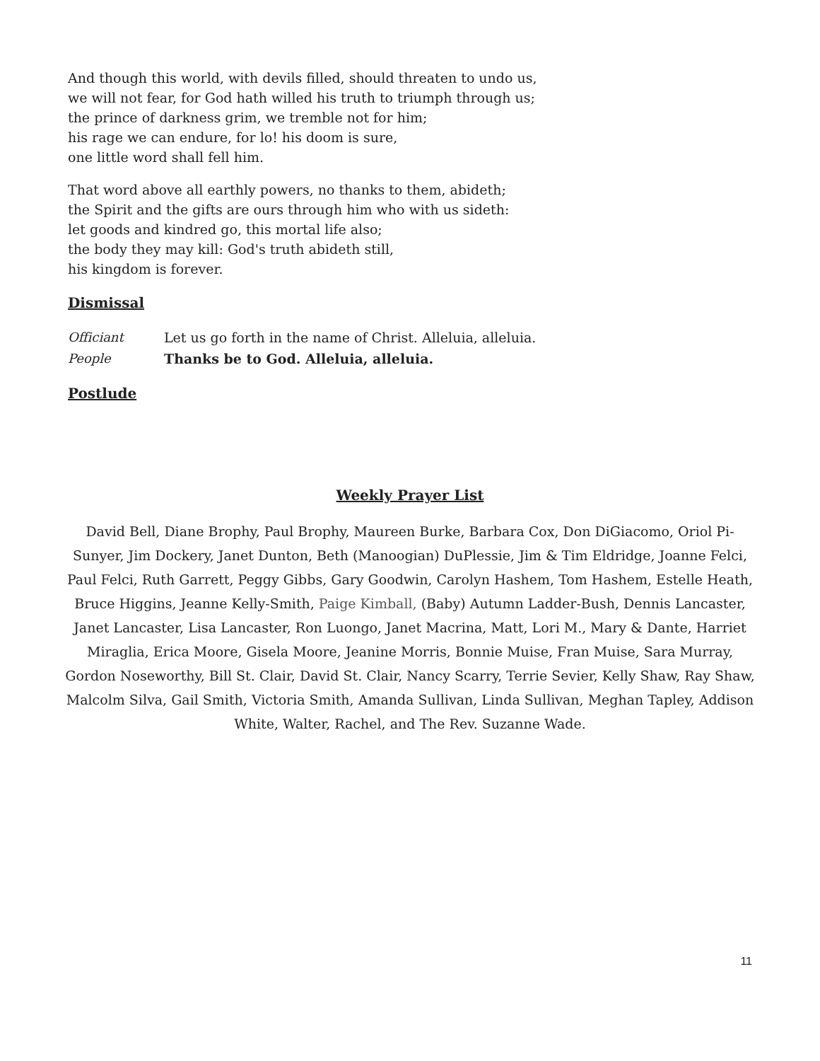And though this world, with devils filled, should threaten to undo us,
we will not fear, for God hath willed his truth to triumph through us;
the prince of darkness grim, we tremble not for him;
his rage we can endure, for lo! his doom is sure,
one little word shall fell him.
That word above all earthly powers, no thanks to them, abideth;
the Spirit and the gifts are ours through him who with us sideth:
let goods and kindred go, this mortal life also;
the body they may kill: God's truth abideth still,
his kingdom is forever.
Dismissal
Officiant Let us go forth in the name of Christ. Alleluia, alleluia.
People Thanks be to God. Alleluia, alleluia.
Postlude
Weekly Prayer List
David Bell, Diane Brophy, Paul Brophy, Maureen Burke, Barbara Cox, Don DiGiacomo, Oriol Pi-Sunyer, Jim Dockery, Janet Dunton, Beth (Manoogian) DuPlessie, Jim & Tim Eldridge, Joanne Felci, Paul Felci, Ruth Garrett, Peggy Gibbs, Gary Goodwin, Carolyn Hashem, Tom Hashem, Estelle Heath, Bruce Higgins, Jeanne Kelly-Smith, Paige Kimball, (Baby) Autumn Ladder-Bush, Dennis Lancaster, Janet Lancaster, Lisa Lancaster, Ron Luongo, Janet Macrina, Matt, Lori M., Mary & Dante, Harriet Miraglia, Erica Moore, Gisela Moore, Jeanine Morris, Bonnie Muise, Fran Muise, Sara Murray, Gordon Noseworthy, Bill St. Clair, David St. Clair, Nancy Scarry, Terrie Sevier, Kelly Shaw, Ray Shaw, Malcolm Silva, Gail Smith, Victoria Smith, Amanda Sullivan, Linda Sullivan, Meghan Tapley, Addison White, Walter, Rachel, and The Rev. Suzanne Wade.
11